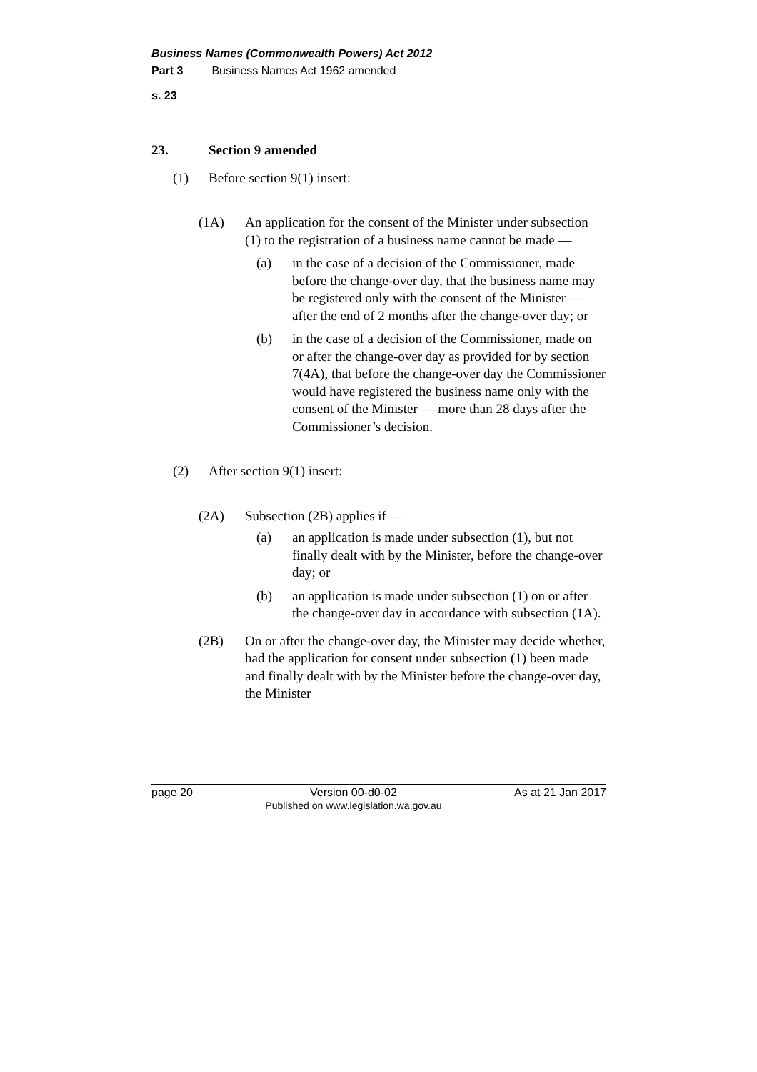Business Names (Commonwealth Powers) Act 2012
Part 3 Business Names Act 1962 amended
s. 23
23. Section 9 amended
(1) Before section 9(1) insert:
(1A) An application for the consent of the Minister under subsection (1) to the registration of a business name cannot be made —
(a) in the case of a decision of the Commissioner, made before the change-over day, that the business name may be registered only with the consent of the Minister — after the end of 2 months after the change-over day; or
(b) in the case of a decision of the Commissioner, made on or after the change-over day as provided for by section 7(4A), that before the change-over day the Commissioner would have registered the business name only with the consent of the Minister — more than 28 days after the Commissioner’s decision.
(2) After section 9(1) insert:
(2A) Subsection (2B) applies if —
(a) an application is made under subsection (1), but not finally dealt with by the Minister, before the change-over day; or
(b) an application is made under subsection (1) on or after the change-over day in accordance with subsection (1A).
(2B) On or after the change-over day, the Minister may decide whether, had the application for consent under subsection (1) been made and finally dealt with by the Minister before the change-over day, the Minister
page 20 Version 00-d0-02
Published on www.legislation.wa.gov.au As at 21 Jan 2017